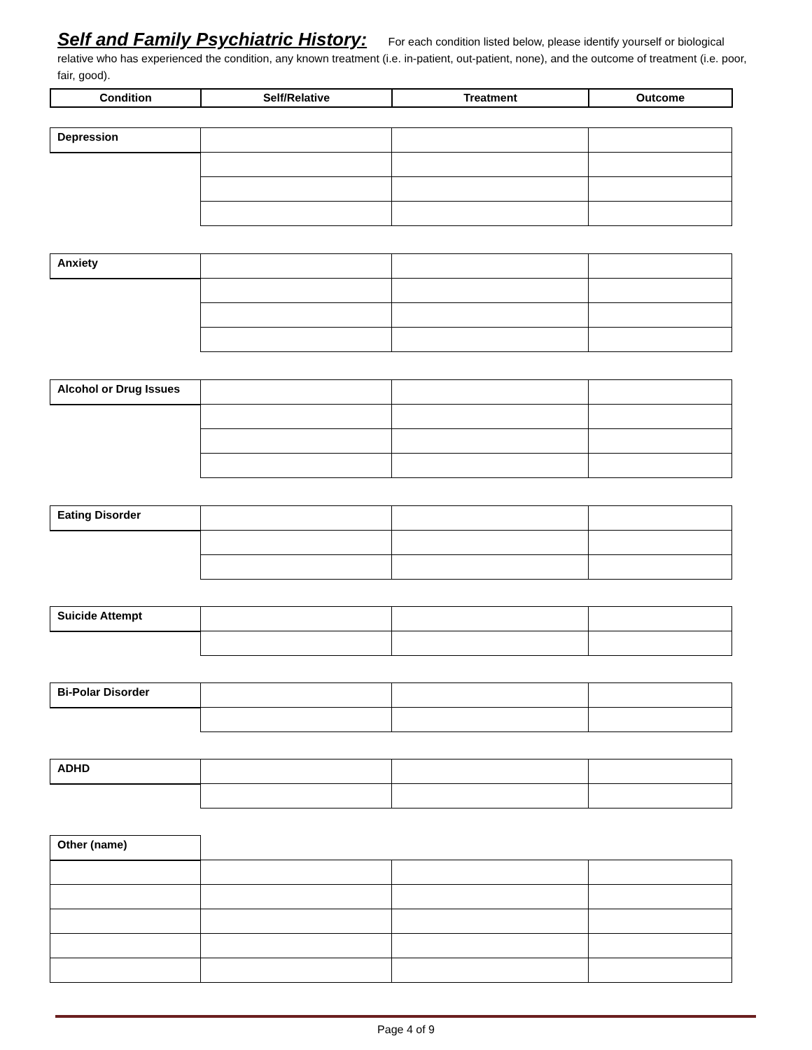Self and Family Psychiatric History: For each condition listed below, please identify yourself or biological relative who has experienced the condition, any known treatment (i.e. in-patient, out-patient, none), and the outcome of treatment (i.e. poor, fair, good).
| Condition | Self/Relative | Treatment | Outcome |
| --- | --- | --- | --- |
| Depression | | | |
| Anxiety | | | |
| Alcohol or Drug Issues | | | |
| Eating Disorder | | | |
| Suicide Attempt | | | |
| Bi-Polar Disorder | | | |
| ADHD | | | |
| Other (name) | | | |
Page 4 of 9